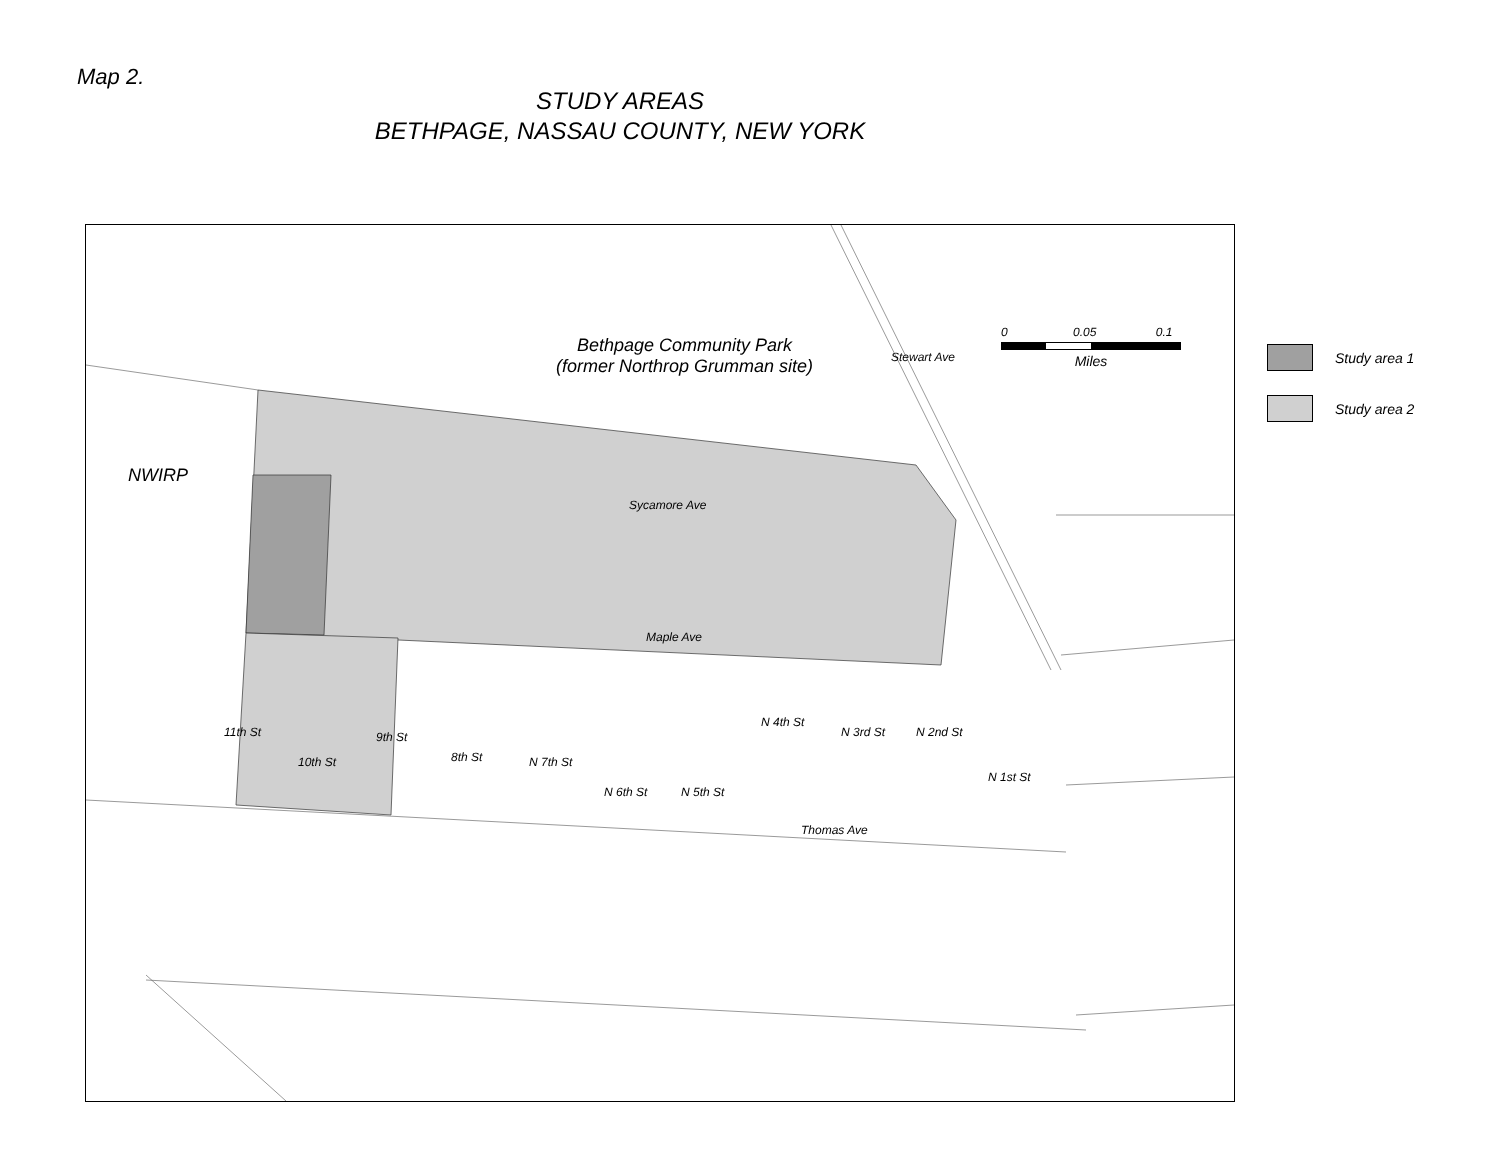Map 2.
STUDY AREAS
BETHPAGE, NASSAU COUNTY, NEW YORK
Bethpage Community Park
(former Northrop Grumman site)
NWIRP
Sycamore Ave
Maple Ave
Thomas Ave
Stewart Ave
11th St
10th St
9th St
8th St N 7th St
N 6th St N 5th St
N 4th St
N 3rd St N 2nd St
N 1st St
0 0.05 0.1
Miles
Study area 1
Study area 2